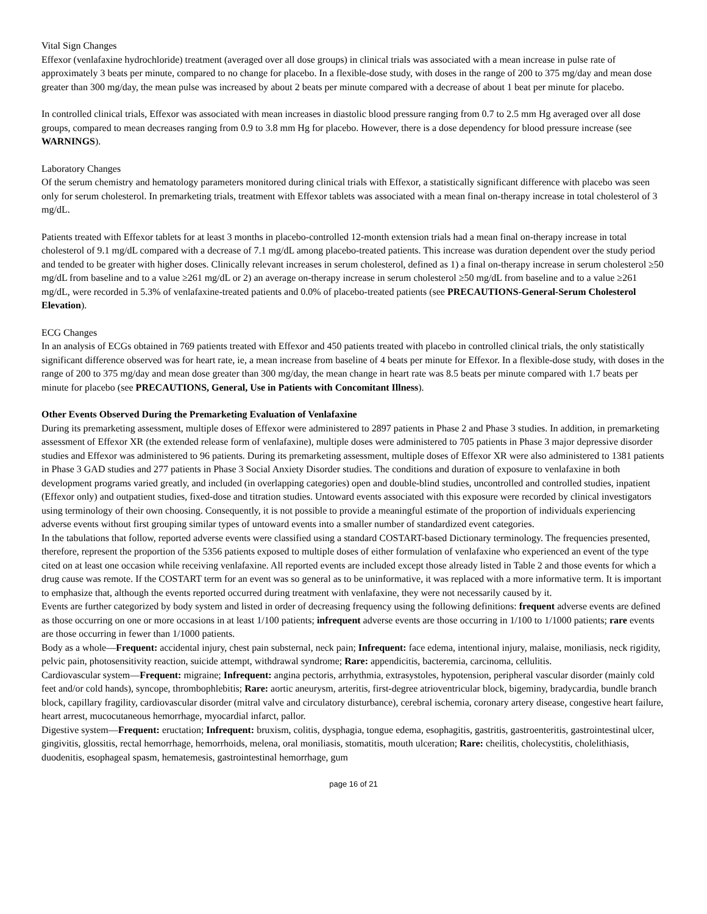Vital Sign Changes
Effexor (venlafaxine hydrochloride) treatment (averaged over all dose groups) in clinical trials was associated with a mean increase in pulse rate of approximately 3 beats per minute, compared to no change for placebo. In a flexible-dose study, with doses in the range of 200 to 375 mg/day and mean dose greater than 300 mg/day, the mean pulse was increased by about 2 beats per minute compared with a decrease of about 1 beat per minute for placebo.
In controlled clinical trials, Effexor was associated with mean increases in diastolic blood pressure ranging from 0.7 to 2.5 mm Hg averaged over all dose groups, compared to mean decreases ranging from 0.9 to 3.8 mm Hg for placebo. However, there is a dose dependency for blood pressure increase (see WARNINGS).
Laboratory Changes
Of the serum chemistry and hematology parameters monitored during clinical trials with Effexor, a statistically significant difference with placebo was seen only for serum cholesterol. In premarketing trials, treatment with Effexor tablets was associated with a mean final on-therapy increase in total cholesterol of 3 mg/dL.
Patients treated with Effexor tablets for at least 3 months in placebo-controlled 12-month extension trials had a mean final on-therapy increase in total cholesterol of 9.1 mg/dL compared with a decrease of 7.1 mg/dL among placebo-treated patients. This increase was duration dependent over the study period and tended to be greater with higher doses. Clinically relevant increases in serum cholesterol, defined as 1) a final on-therapy increase in serum cholesterol ≥50 mg/dL from baseline and to a value ≥261 mg/dL or 2) an average on-therapy increase in serum cholesterol ≥50 mg/dL from baseline and to a value ≥261 mg/dL, were recorded in 5.3% of venlafaxine-treated patients and 0.0% of placebo-treated patients (see PRECAUTIONS-General-Serum Cholesterol Elevation).
ECG Changes
In an analysis of ECGs obtained in 769 patients treated with Effexor and 450 patients treated with placebo in controlled clinical trials, the only statistically significant difference observed was for heart rate, ie, a mean increase from baseline of 4 beats per minute for Effexor. In a flexible-dose study, with doses in the range of 200 to 375 mg/day and mean dose greater than 300 mg/day, the mean change in heart rate was 8.5 beats per minute compared with 1.7 beats per minute for placebo (see PRECAUTIONS, General, Use in Patients with Concomitant Illness).
Other Events Observed During the Premarketing Evaluation of Venlafaxine
During its premarketing assessment, multiple doses of Effexor were administered to 2897 patients in Phase 2 and Phase 3 studies. In addition, in premarketing assessment of Effexor XR (the extended release form of venlafaxine), multiple doses were administered to 705 patients in Phase 3 major depressive disorder studies and Effexor was administered to 96 patients. During its premarketing assessment, multiple doses of Effexor XR were also administered to 1381 patients in Phase 3 GAD studies and 277 patients in Phase 3 Social Anxiety Disorder studies. The conditions and duration of exposure to venlafaxine in both development programs varied greatly, and included (in overlapping categories) open and double-blind studies, uncontrolled and controlled studies, inpatient (Effexor only) and outpatient studies, fixed-dose and titration studies. Untoward events associated with this exposure were recorded by clinical investigators using terminology of their own choosing. Consequently, it is not possible to provide a meaningful estimate of the proportion of individuals experiencing adverse events without first grouping similar types of untoward events into a smaller number of standardized event categories.
In the tabulations that follow, reported adverse events were classified using a standard COSTART-based Dictionary terminology. The frequencies presented, therefore, represent the proportion of the 5356 patients exposed to multiple doses of either formulation of venlafaxine who experienced an event of the type cited on at least one occasion while receiving venlafaxine. All reported events are included except those already listed in Table 2 and those events for which a drug cause was remote. If the COSTART term for an event was so general as to be uninformative, it was replaced with a more informative term. It is important to emphasize that, although the events reported occurred during treatment with venlafaxine, they were not necessarily caused by it.
Events are further categorized by body system and listed in order of decreasing frequency using the following definitions: frequent adverse events are defined as those occurring on one or more occasions in at least 1/100 patients; infrequent adverse events are those occurring in 1/100 to 1/1000 patients; rare events are those occurring in fewer than 1/1000 patients.
Body as a whole—Frequent: accidental injury, chest pain substernal, neck pain; Infrequent: face edema, intentional injury, malaise, moniliasis, neck rigidity, pelvic pain, photosensitivity reaction, suicide attempt, withdrawal syndrome; Rare: appendicitis, bacteremia, carcinoma, cellulitis.
Cardiovascular system—Frequent: migraine; Infrequent: angina pectoris, arrhythmia, extrasystoles, hypotension, peripheral vascular disorder (mainly cold feet and/or cold hands), syncope, thrombophlebitis; Rare: aortic aneurysm, arteritis, first-degree atrioventricular block, bigeminy, bradycardia, bundle branch block, capillary fragility, cardiovascular disorder (mitral valve and circulatory disturbance), cerebral ischemia, coronary artery disease, congestive heart failure, heart arrest, mucocutaneous hemorrhage, myocardial infarct, pallor.
Digestive system—Frequent: eructation; Infrequent: bruxism, colitis, dysphagia, tongue edema, esophagitis, gastritis, gastroenteritis, gastrointestinal ulcer, gingivitis, glossitis, rectal hemorrhage, hemorrhoids, melena, oral moniliasis, stomatitis, mouth ulceration; Rare: cheilitis, cholecystitis, cholelithiasis, duodenitis, esophageal spasm, hematemesis, gastrointestinal hemorrhage, gum
page 16 of 21